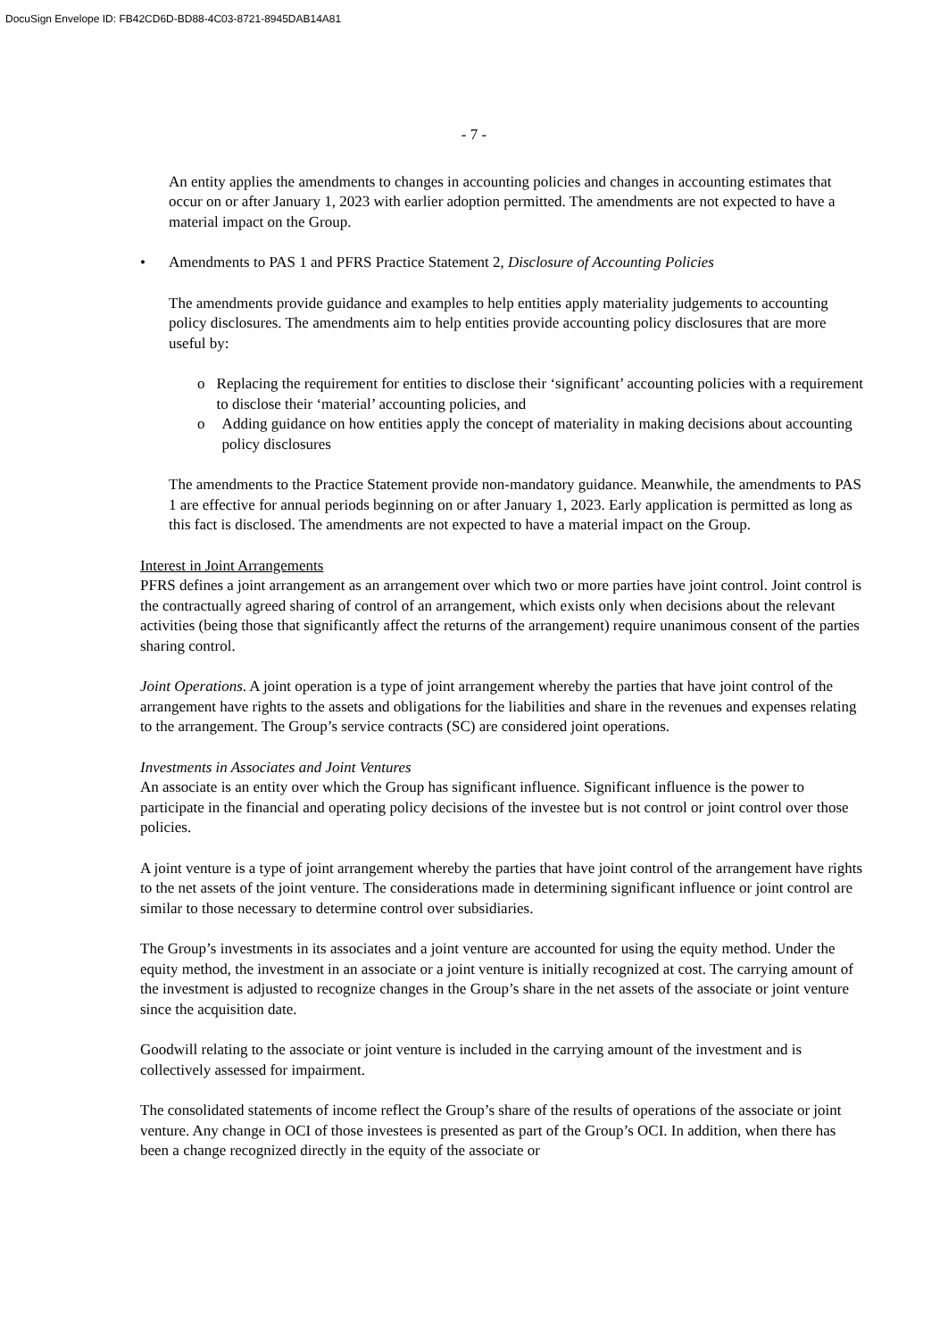DocuSign Envelope ID: FB42CD6D-BD88-4C03-8721-8945DAB14A81
- 7 -
An entity applies the amendments to changes in accounting policies and changes in accounting estimates that occur on or after January 1, 2023 with earlier adoption permitted. The amendments are not expected to have a material impact on the Group.
• Amendments to PAS 1 and PFRS Practice Statement 2, Disclosure of Accounting Policies
The amendments provide guidance and examples to help entities apply materiality judgements to accounting policy disclosures. The amendments aim to help entities provide accounting policy disclosures that are more useful by:
o Replacing the requirement for entities to disclose their ‘significant’ accounting policies with a requirement to disclose their ‘material’ accounting policies, and
o Adding guidance on how entities apply the concept of materiality in making decisions about accounting policy disclosures
The amendments to the Practice Statement provide non-mandatory guidance. Meanwhile, the amendments to PAS 1 are effective for annual periods beginning on or after January 1, 2023. Early application is permitted as long as this fact is disclosed. The amendments are not expected to have a material impact on the Group.
Interest in Joint Arrangements
PFRS defines a joint arrangement as an arrangement over which two or more parties have joint control. Joint control is the contractually agreed sharing of control of an arrangement, which exists only when decisions about the relevant activities (being those that significantly affect the returns of the arrangement) require unanimous consent of the parties sharing control.
Joint Operations. A joint operation is a type of joint arrangement whereby the parties that have joint control of the arrangement have rights to the assets and obligations for the liabilities and share in the revenues and expenses relating to the arrangement. The Group’s service contracts (SC) are considered joint operations.
Investments in Associates and Joint Ventures
An associate is an entity over which the Group has significant influence. Significant influence is the power to participate in the financial and operating policy decisions of the investee but is not control or joint control over those policies.
A joint venture is a type of joint arrangement whereby the parties that have joint control of the arrangement have rights to the net assets of the joint venture. The considerations made in determining significant influence or joint control are similar to those necessary to determine control over subsidiaries.
The Group’s investments in its associates and a joint venture are accounted for using the equity method. Under the equity method, the investment in an associate or a joint venture is initially recognized at cost. The carrying amount of the investment is adjusted to recognize changes in the Group’s share in the net assets of the associate or joint venture since the acquisition date.
Goodwill relating to the associate or joint venture is included in the carrying amount of the investment and is collectively assessed for impairment.
The consolidated statements of income reflect the Group’s share of the results of operations of the associate or joint venture. Any change in OCI of those investees is presented as part of the Group’s OCI. In addition, when there has been a change recognized directly in the equity of the associate or